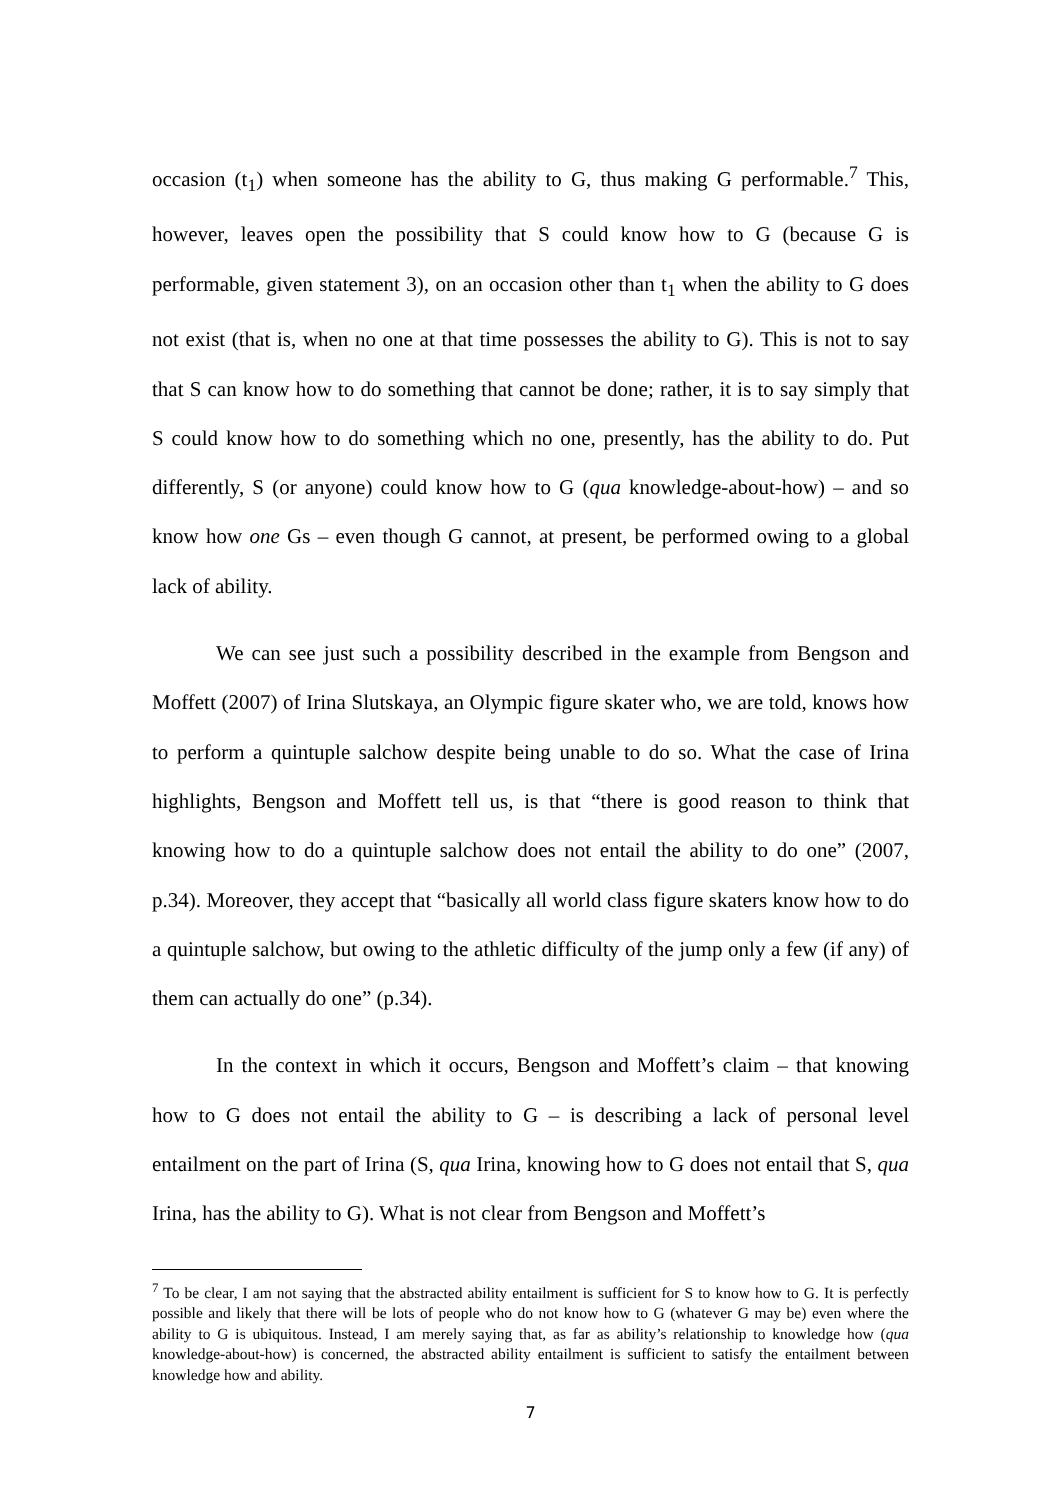occasion (t<sub>1</sub>) when someone has the ability to G, thus making G performable.<sup>7</sup> This, however, leaves open the possibility that S could know how to G (because G is performable, given statement 3), on an occasion other than t<sub>1</sub> when the ability to G does not exist (that is, when no one at that time possesses the ability to G). This is not to say that S can know how to do something that cannot be done; rather, it is to say simply that S could know how to do something which no one, presently, has the ability to do. Put differently, S (or anyone) could know how to G (qua knowledge-about-how) – and so know how one Gs – even though G cannot, at present, be performed owing to a global lack of ability.
We can see just such a possibility described in the example from Bengson and Moffett (2007) of Irina Slutskaya, an Olympic figure skater who, we are told, knows how to perform a quintuple salchow despite being unable to do so. What the case of Irina highlights, Bengson and Moffett tell us, is that “there is good reason to think that knowing how to do a quintuple salchow does not entail the ability to do one” (2007, p.34). Moreover, they accept that “basically all world class figure skaters know how to do a quintuple salchow, but owing to the athletic difficulty of the jump only a few (if any) of them can actually do one” (p.34).
In the context in which it occurs, Bengson and Moffett’s claim – that knowing how to G does not entail the ability to G – is describing a lack of personal level entailment on the part of Irina (S, qua Irina, knowing how to G does not entail that S, qua Irina, has the ability to G). What is not clear from Bengson and Moffett’s
<sup>7</sup> To be clear, I am not saying that the abstracted ability entailment is sufficient for S to know how to G. It is perfectly possible and likely that there will be lots of people who do not know how to G (whatever G may be) even where the ability to G is ubiquitous. Instead, I am merely saying that, as far as ability’s relationship to knowledge how (qua knowledge-about-how) is concerned, the abstracted ability entailment is sufficient to satisfy the entailment between knowledge how and ability.
7